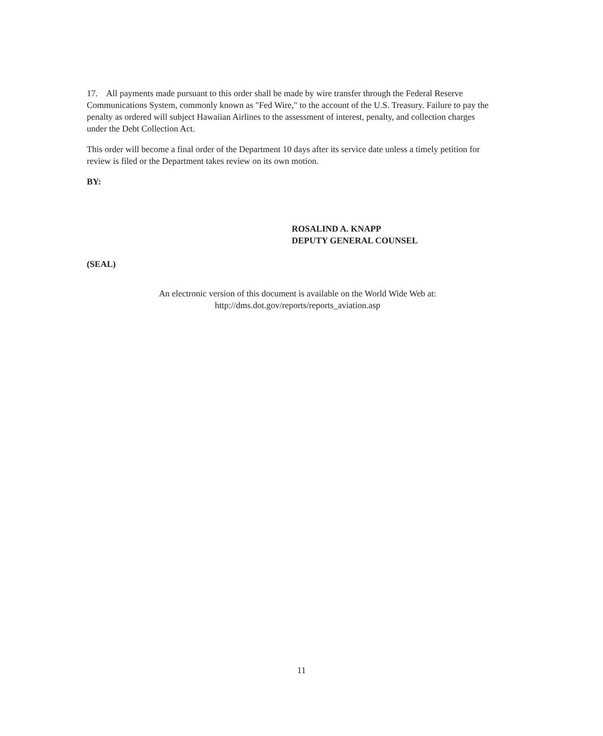17. All payments made pursuant to this order shall be made by wire transfer through the Federal Reserve Communications System, commonly known as "Fed Wire," to the account of the U.S. Treasury. Failure to pay the penalty as ordered will subject Hawaiian Airlines to the assessment of interest, penalty, and collection charges under the Debt Collection Act.
This order will become a final order of the Department 10 days after its service date unless a timely petition for review is filed or the Department takes review on its own motion.
BY:
ROSALIND A. KNAPP
DEPUTY GENERAL COUNSEL
(SEAL)
An electronic version of this document is available on the World Wide Web at:
http://dms.dot.gov/reports/reports_aviation.asp
11